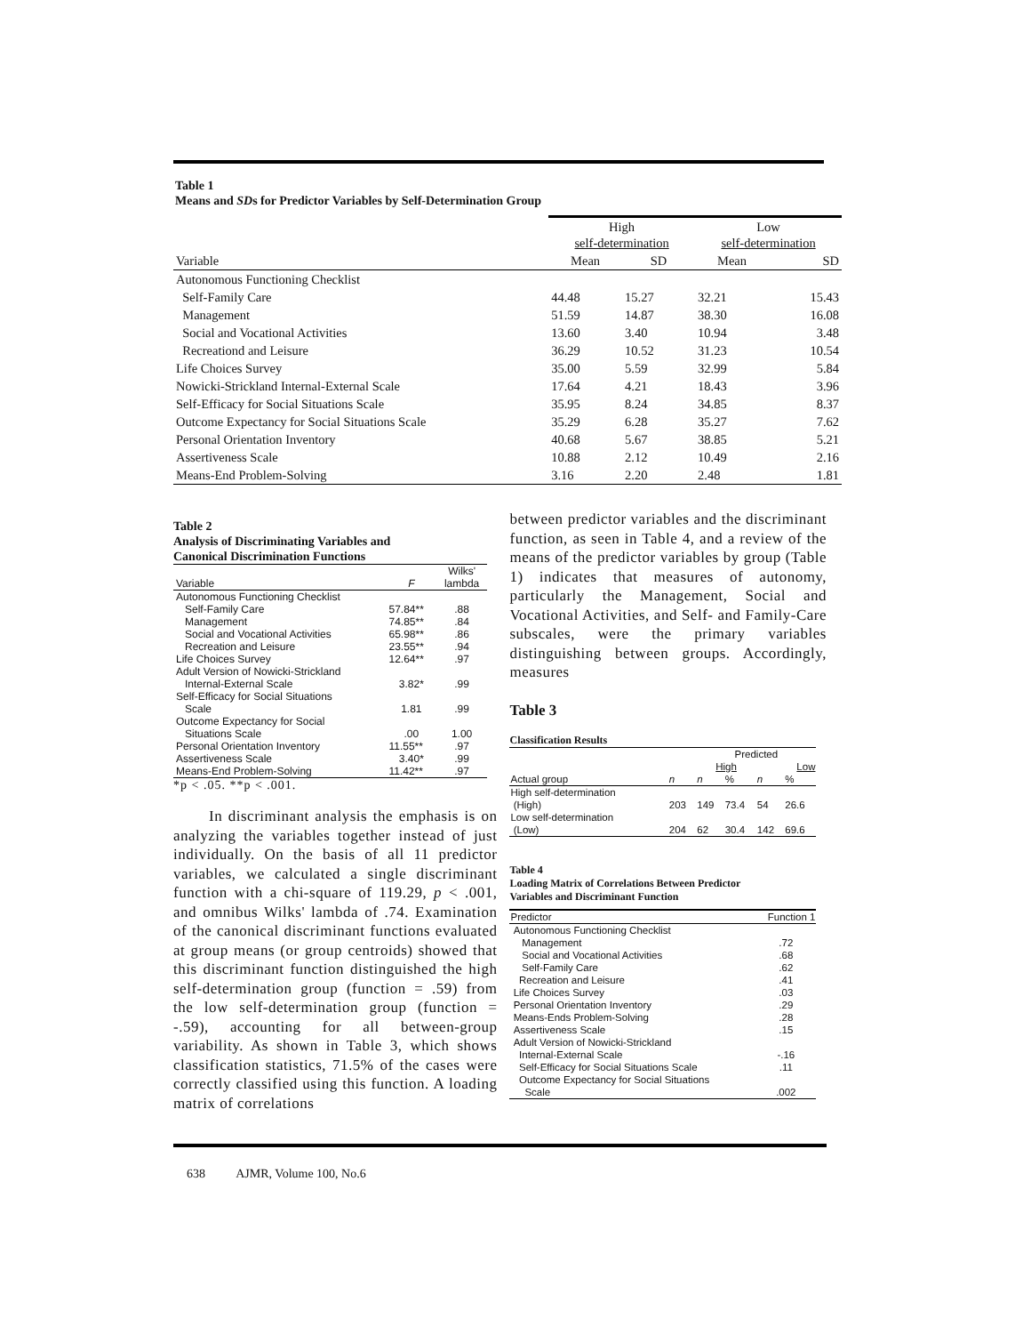Table 1
Means and SDs for Predictor Variables by Self-Determination Group
| | High self-determination | | Low self-determination | |
| --- | --- | --- | --- | --- |
| Variable | Mean | SD | Mean | SD |
| Autonomous Functioning Checklist | | | | |
| Self-Family Care | 44.48 | 15.27 | 32.21 | 15.43 |
| Management | 51.59 | 14.87 | 38.30 | 16.08 |
| Social and Vocational Activities | 13.60 | 3.40 | 10.94 | 3.48 |
| Recreationd and Leisure | 36.29 | 10.52 | 31.23 | 10.54 |
| Life Choices Survey | 35.00 | 5.59 | 32.99 | 5.84 |
| Nowicki-Strickland Internal-External Scale | 17.64 | 4.21 | 18.43 | 3.96 |
| Self-Efficacy for Social Situations Scale | 35.95 | 8.24 | 34.85 | 8.37 |
| Outcome Expectancy for Social Situations Scale | 35.29 | 6.28 | 35.27 | 7.62 |
| Personal Orientation Inventory | 40.68 | 5.67 | 38.85 | 5.21 |
| Assertiveness Scale | 10.88 | 2.12 | 10.49 | 2.16 |
| Means-End Problem-Solving | 3.16 | 2.20 | 2.48 | 1.81 |
Table 2
Analysis of Discriminating Variables and
Canonical Discrimination Functions
| Variable | F | Wilks' lambda |
| Autonomous Functioning Checklist | | |
| Self-Family Care | 57.84** | .88 |
| Management | 74.85** | .84 |
| Social and Vocational Activities | 65.98** | .86 |
| Recreation and Leisure | 23.55** | .94 |
| Life Choices Survey | 12.64** | .97 |
| Adult Version of Nowicki-Strickland | | |
| Internal-External Scale | 3.82* | .99 |
| Self-Efficacy for Social Situations | | |
| Scale | 1.81 | .99 |
| Outcome Expectancy for Social | | |
| Situations Scale | .00 | 1.00 |
| Personal Orientation Inventory | 11.55** | .97 |
| Assertiveness Scale | 3.40* | .99 |
| Means-End Problem-Solving | 11.42** | .97 |
*p < .05. **p < .001.
In discriminant analysis the emphasis is on analyzing the variables together instead of just individually. On the basis of all 11 predictor variables, we calculated a single discriminant function with a chi-square of 119.29, p < .001, and omnibus Wilks' lambda of .74. Examination of the canonical discriminant functions evaluated at group means (or group centroids) showed that this discriminant function distinguished the high self-determination group (function = .59) from the low self-determination group (function = -.59), accounting for all between-group variability. As shown in Table 3, which shows classification statistics, 71.5% of the cases were correctly classified using this function. A loading matrix of correlations
between predictor variables and the discriminant function, as seen in Table 4, and a review of the means of the predictor variables by group (Table 1) indicates that measures of autonomy, particularly the Management, Social and Vocational Activities, and Self- and Family-Care subscales, were the primary variables distinguishing between groups. Accordingly, measures
Table 3
Classification Results
| | | Predicted | | | |
| | | High | | Low | |
| Actual group | n | n | % | n | % |
| High self-determination | | | | | |
| (High) | 203 | 149 | 73.4 | 54 | 26.6 |
| Low self-determination | | | | | |
| (Low) | 204 | 62 | 30.4 | 142 | 69.6 |
Table 4
Loading Matrix of Correlations Between Predictor
Variables and Discriminant Function
| Predictor | Function 1 |
| Autonomous Functioning Checklist | |
| Management | .72 |
| Social and Vocational Activities | .68 |
| Self-Family Care | .62 |
| Recreation and Leisure | .41 |
| Life Choices Survey | .03 |
| Personal Orientation Inventory | .29 |
| Means-Ends Problem-Solving | .28 |
| Assertiveness Scale | .15 |
| Adult Version of Nowicki-Strickland | |
| Internal-External Scale | -.16 |
| Self-Efficacy for Social Situations Scale | .11 |
| Outcome Expectancy for Social Situations | |
| Scale | .002 |
638 AJMR, Volume 100, No.6